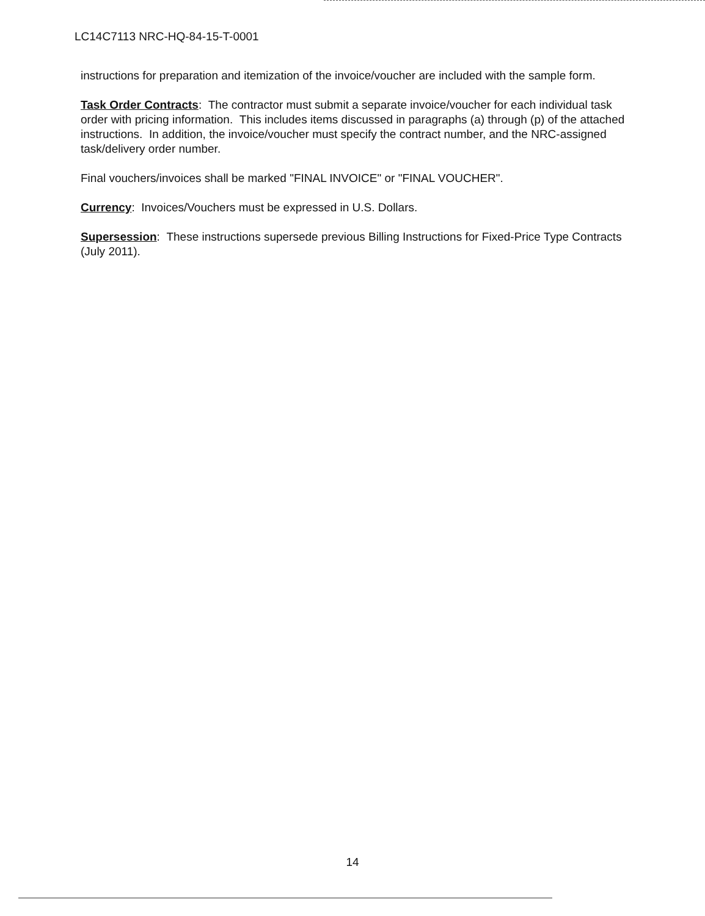LC14C7113 NRC-HQ-84-15-T-0001
instructions for preparation and itemization of the invoice/voucher are included with the sample form.
Task Order Contracts: The contractor must submit a separate invoice/voucher for each individual task order with pricing information. This includes items discussed in paragraphs (a) through (p) of the attached instructions. In addition, the invoice/voucher must specify the contract number, and the NRC-assigned task/delivery order number.
Final vouchers/invoices shall be marked "FINAL INVOICE" or "FINAL VOUCHER".
Currency: Invoices/Vouchers must be expressed in U.S. Dollars.
Supersession: These instructions supersede previous Billing Instructions for Fixed-Price Type Contracts (July 2011).
14